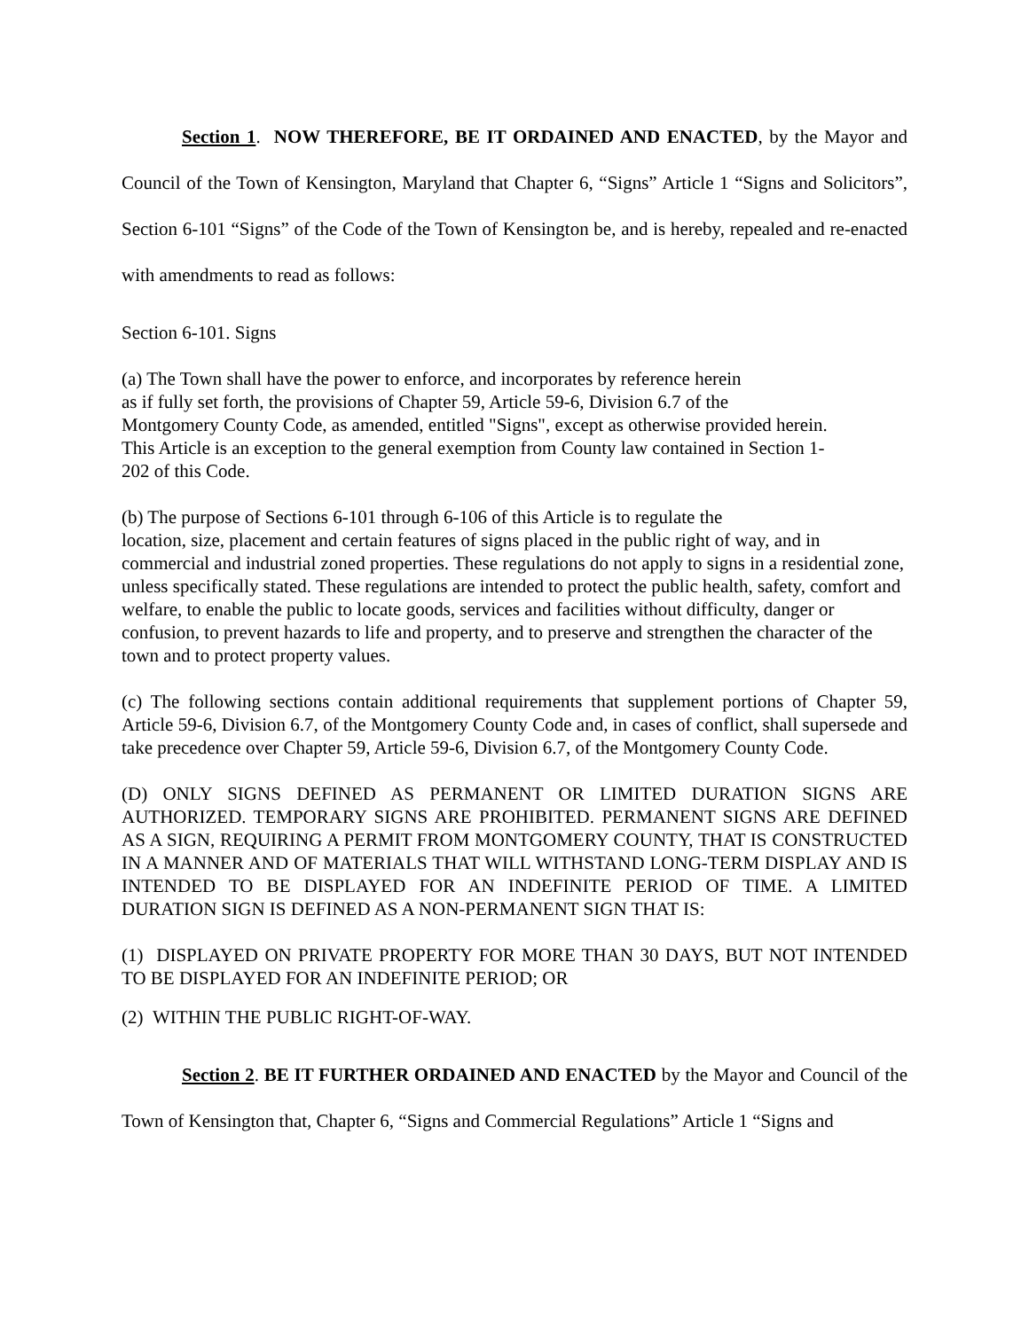Section 1. NOW THEREFORE, BE IT ORDAINED AND ENACTED, by the Mayor and Council of the Town of Kensington, Maryland that Chapter 6, “Signs” Article 1 “Signs and Solicitors”, Section 6-101 “Signs” of the Code of the Town of Kensington be, and is hereby, repealed and re-enacted with amendments to read as follows:
Section 6-101. Signs
(a) The Town shall have the power to enforce, and incorporates by reference herein
as if fully set forth, the provisions of Chapter 59, Article 59-6, Division 6.7 of the
Montgomery County Code, as amended, entitled "Signs", except as otherwise provided herein.
This Article is an exception to the general exemption from County law contained in Section 1-
202 of this Code.
(b) The purpose of Sections 6-101 through 6-106 of this Article is to regulate the
location, size, placement and certain features of signs placed in the public right of way, and in commercial and industrial zoned properties. These regulations do not apply to signs in a residential zone, unless specifically stated. These regulations are intended to protect the public health, safety, comfort and welfare, to enable the public to locate goods, services and facilities without difficulty, danger or confusion, to prevent hazards to life and property, and to preserve and strengthen the character of the town and to protect property values.
(c) The following sections contain additional requirements that supplement portions of Chapter 59, Article 59-6, Division 6.7, of the Montgomery County Code and, in cases of conflict, shall supersede and take precedence over Chapter 59, Article 59-6, Division 6.7, of the Montgomery County Code.
(D) ONLY SIGNS DEFINED AS PERMANENT OR LIMITED DURATION SIGNS ARE AUTHORIZED. TEMPORARY SIGNS ARE PROHIBITED. PERMANENT SIGNS ARE DEFINED AS A SIGN, REQUIRING A PERMIT FROM MONTGOMERY COUNTY, THAT IS CONSTRUCTED IN A MANNER AND OF MATERIALS THAT WILL WITHSTAND LONG-TERM DISPLAY AND IS INTENDED TO BE DISPLAYED FOR AN INDEFINITE PERIOD OF TIME. A LIMITED DURATION SIGN IS DEFINED AS A NON-PERMANENT SIGN THAT IS:
(1) DISPLAYED ON PRIVATE PROPERTY FOR MORE THAN 30 DAYS, BUT NOT INTENDED TO BE DISPLAYED FOR AN INDEFINITE PERIOD; OR
(2) WITHIN THE PUBLIC RIGHT-OF-WAY.
Section 2. BE IT FURTHER ORDAINED AND ENACTED by the Mayor and Council of the Town of Kensington that, Chapter 6, “Signs and Commercial Regulations” Article 1 “Signs and